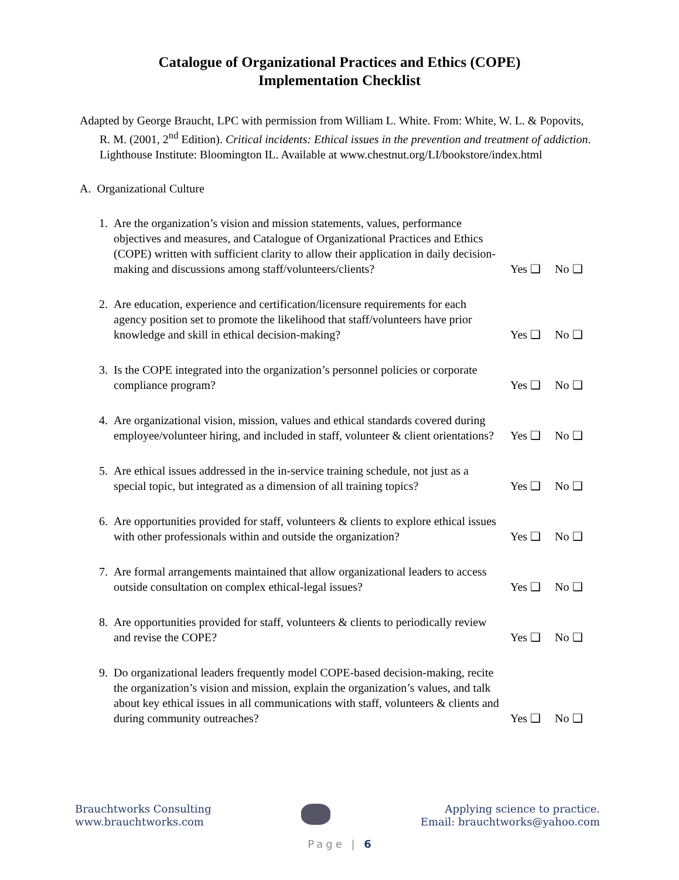Catalogue of Organizational Practices and Ethics (COPE)
Implementation Checklist
Adapted by George Braucht, LPC with permission from William L. White. From: White, W. L. & Popovits, R. M. (2001, 2<sup>nd</sup> Edition). Critical incidents: Ethical issues in the prevention and treatment of addiction. Lighthouse Institute: Bloomington IL. Available at www.chestnut.org/LI/bookstore/index.html
A. Organizational Culture
1. Are the organization’s vision and mission statements, values, performance objectives and measures, and Catalogue of Organizational Practices and Ethics (COPE) written with sufficient clarity to allow their application in daily decision-making and discussions among staff/volunteers/clients?
Yes ❑ No ❑
2. Are education, experience and certification/licensure requirements for each agency position set to promote the likelihood that staff/volunteers have prior knowledge and skill in ethical decision-making?
Yes ❑ No ❑
3. Is the COPE integrated into the organization’s personnel policies or corporate compliance program?
Yes ❑ No ❑
4. Are organizational vision, mission, values and ethical standards covered during employee/volunteer hiring, and included in staff, volunteer & client orientations?
Yes ❑ No ❑
5. Are ethical issues addressed in the in-service training schedule, not just as a special topic, but integrated as a dimension of all training topics?
Yes ❑ No ❑
6. Are opportunities provided for staff, volunteers & clients to explore ethical issues with other professionals within and outside the organization?
Yes ❑ No ❑
7. Are formal arrangements maintained that allow organizational leaders to access outside consultation on complex ethical-legal issues?
Yes ❑ No ❑
8. Are opportunities provided for staff, volunteers & clients to periodically review and revise the COPE?
Yes ❑ No ❑
9. Do organizational leaders frequently model COPE-based decision-making, recite the organization’s vision and mission, explain the organization’s values, and talk about key ethical issues in all communications with staff, volunteers & clients and during community outreaches?
Yes ❑ No ❑
Brauchtworks Consulting
www.brauchtworks.com
Applying science to practice.
Email: brauchtworks@yahoo.com
Page | 6